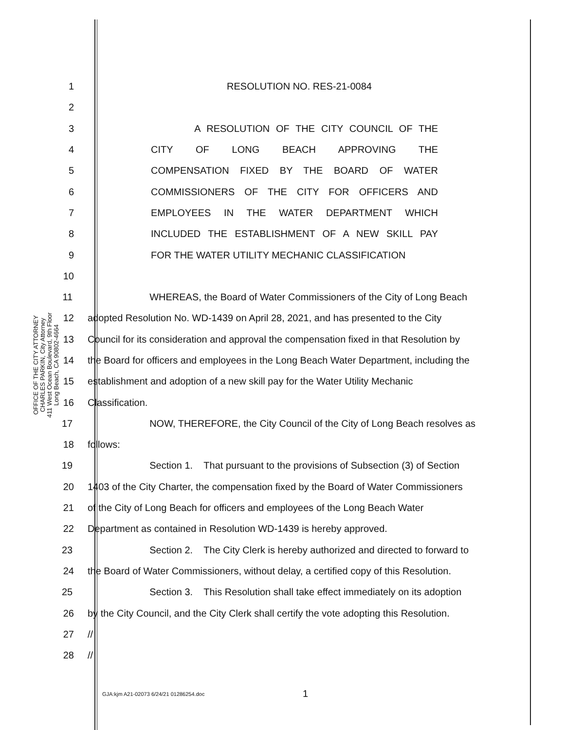OFFICE OF THE CITY ATTORNEY
CHARLES PARKIN, City Attorney
411 West Ocean Boulevard, 9th Floor
Long Beach, CA 90802-4664
1 RESOLUTION NO. RES-21-0084
2
3 A RESOLUTION OF THE CITY COUNCIL OF THE
4 CITY OF LONG BEACH APPROVING THE
5 COMPENSATION FIXED BY THE BOARD OF WATER
6 COMMISSIONERS OF THE CITY FOR OFFICERS AND
7 EMPLOYEES IN THE WATER DEPARTMENT WHICH
8 INCLUDED THE ESTABLISHMENT OF A NEW SKILL PAY
9 FOR THE WATER UTILITY MECHANIC CLASSIFICATION
10
11 WHEREAS, the Board of Water Commissioners of the City of Long Beach
12 adopted Resolution No. WD-1439 on April 28, 2021, and has presented to the City
13 Council for its consideration and approval the compensation fixed in that Resolution by
14 the Board for officers and employees in the Long Beach Water Department, including the
15 establishment and adoption of a new skill pay for the Water Utility Mechanic
16 Classification.
17 NOW, THEREFORE, the City Council of the City of Long Beach resolves as
18 follows:
19 Section 1. That pursuant to the provisions of Subsection (3) of Section
20 1403 of the City Charter, the compensation fixed by the Board of Water Commissioners
21 of the City of Long Beach for officers and employees of the Long Beach Water
22 Department as contained in Resolution WD-1439 is hereby approved.
23 Section 2. The City Clerk is hereby authorized and directed to forward to
24 the Board of Water Commissioners, without delay, a certified copy of this Resolution.
25 Section 3. This Resolution shall take effect immediately on its adoption
26 by the City Council, and the City Clerk shall certify the vote adopting this Resolution.
27 //
28 //
GJA:kjm A21-02073 6/24/21 01286254.doc
1